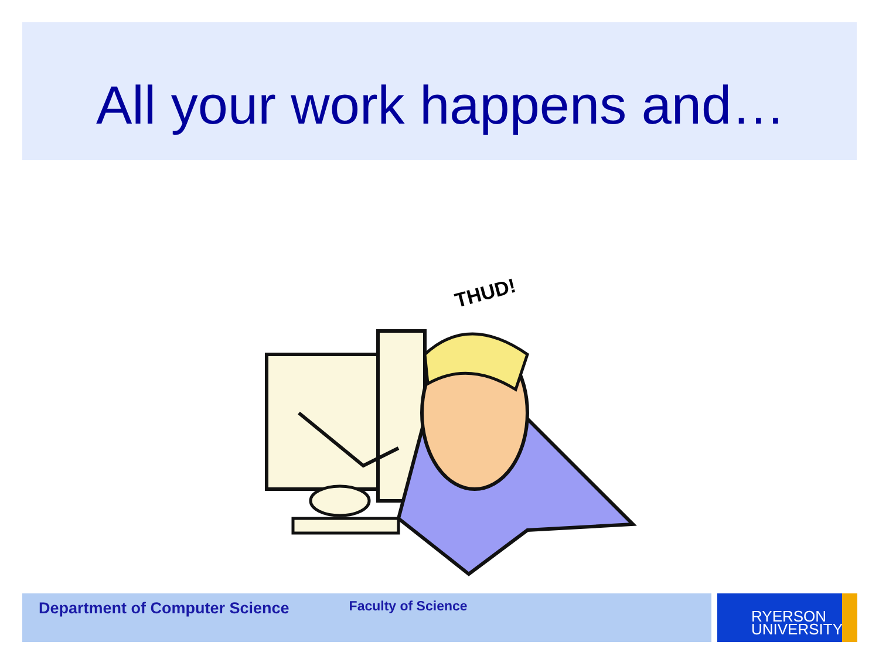All your work happens and…
THUD!
Department of Computer Science Faculty of Science
RYERSON
UNIVERSITY